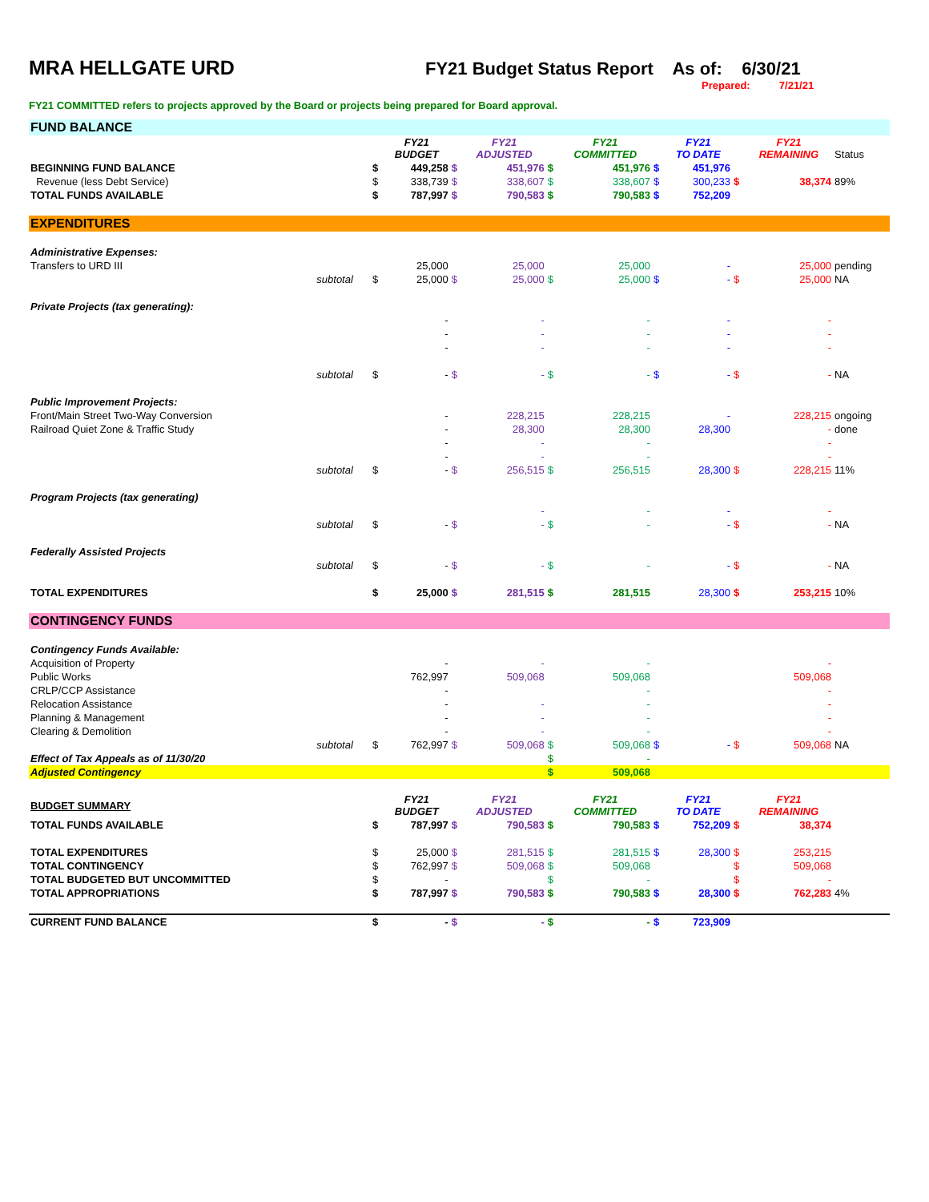MRA HELLGATE URD FY21 Budget Status Report As of: 6/30/21
Prepared: 7/21/21
FY21 COMMITTED refers to projects approved by the Board or projects being prepared for Board approval.
| FUND BALANCE | | | | | | | | | | | | |
| | | | FY21 BUDGET | | FY21 ADJUSTED | | FY21 COMMITTED | | FY21 TO DATE | | FY21 REMAINING | Status |
| BEGINNING FUND BALANCE | | $ | 449,258 | $ | 451,976 | $ | 451,976 | $ | 451,976 | | | |
| Revenue (less Debt Service) | | $ | 338,739 | $ | 338,607 | $ | 338,607 | $ | 300,233 | $ | 38,374 | 89% |
| TOTAL FUNDS AVAILABLE | | $ | 787,997 | $ | 790,583 | $ | 790,583 | $ | 752,209 | | | |
| EXPENDITURES | | | | | | | | | | | | |
| Administrative Expenses: | | | | | | | | | | | | |
| Transfers to URD III | | | 25,000 | | 25,000 | | 25,000 | | - | | 25,000 | pending |
| | subtotal | $ | 25,000 | $ | 25,000 | $ | 25,000 | $ | - | $ | 25,000 | NA |
| Private Projects (tax generating): | | | | | | | | | | | | |
| | | | - | | - | | - | | - | | - | |
| | | | - | | - | | - | | - | | - | |
| | | | - | | - | | - | | - | | - | |
| | subtotal | $ | - | $ | - | $ | - | $ | - | $ | - | NA |
| Public Improvement Projects: | | | | | | | | | | | | |
| Front/Main Street Two-Way Conversion | | | - | | 228,215 | | 228,215 | | - | | 228,215 | ongoing |
| Railroad Quiet Zone & Traffic Study | | | - | | 28,300 | | 28,300 | | 28,300 | | - | done |
| | | | - | | - | | - | | | | - | |
| | | | - | | - | | - | | | | - | |
| | subtotal | $ | - | $ | 256,515 | $ | 256,515 | | 28,300 | $ | 228,215 | 11% |
| Program Projects (tax generating) | | | | | | | | | | | | |
| | | | | | - | | - | | - | | - | |
| | subtotal | $ | - | $ | - | $ | - | | - | $ | - | NA |
| Federally Assisted Projects | | | | | | | | | | | | |
| | subtotal | $ | - | $ | - | $ | - | | - | $ | - | NA |
| TOTAL EXPENDITURES | | $ | 25,000 | $ | 281,515 | $ | 281,515 | | 28,300 | $ | 253,215 | 10% |
| CONTINGENCY FUNDS | | | | | | | | | | | | |
| Contingency Funds Available: | | | | | | | | | | | | |
| Acquisition of Property | | | - | | - | | - | | | | - | |
| Public Works | | | 762,997 | | 509,068 | | 509,068 | | | | 509,068 | |
| CRLP/CCP Assistance | | | - | | | | - | | | | - | |
| Relocation Assistance | | | - | | - | | - | | | | - | |
| Planning & Management | | | - | | - | | - | | | | - | |
| Clearing & Demolition | | | - | | - | | - | | | | - | |
| | subtotal | $ | 762,997 | $ | 509,068 | $ | 509,068 | $ | - | $ | 509,068 | NA |
| Effect of Tax Appeals as of 11/30/20 | | | | | | $ | - | | | | | |
| Adjusted Contingency | | | | | | $ | 509,068 | | | | | |
| BUDGET SUMMARY | | | FY21 BUDGET | | FY21 ADJUSTED | | FY21 COMMITTED | | FY21 TO DATE | | FY21 REMAINING | |
| TOTAL FUNDS AVAILABLE | | $ | 787,997 | $ | 790,583 | $ | 790,583 | $ | 752,209 | $ | 38,374 | |
| TOTAL EXPENDITURES | | $ | 25,000 | $ | 281,515 | $ | 281,515 | $ | 28,300 | $ | 253,215 | |
| TOTAL CONTINGENCY | | $ | 762,997 | $ | 509,068 | $ | 509,068 | | | $ | 509,068 | |
| TOTAL BUDGETED BUT UNCOMMITTED | | $ | - | | | $ | - | | | $ | - | |
| TOTAL APPROPRIATIONS | | $ | 787,997 | $ | 790,583 | $ | 790,583 | $ | 28,300 | $ | 762,283 | 4% |
| CURRENT FUND BALANCE | | $ | - | $ | - | $ | - | $ | 723,909 | | | |